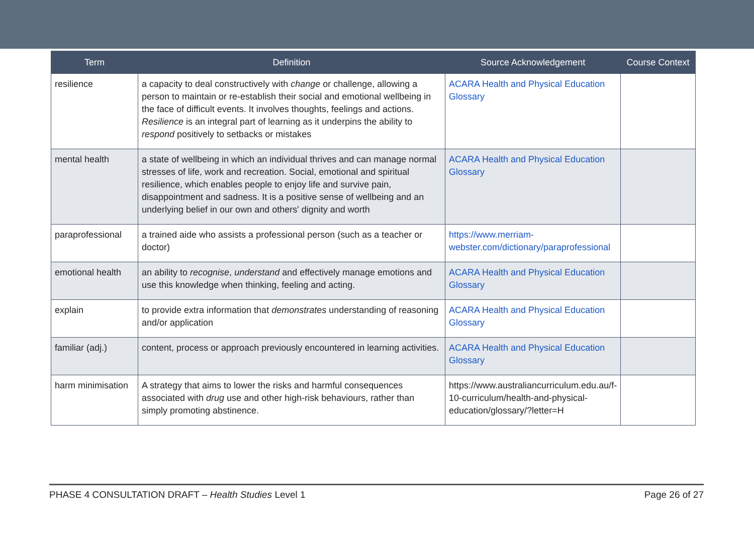| Term | Definition | Source Acknowledgement | Course Context |
| --- | --- | --- | --- |
| resilience | a capacity to deal constructively with change or challenge, allowing a person to maintain or re-establish their social and emotional wellbeing in the face of difficult events. It involves thoughts, feelings and actions. Resilience is an integral part of learning as it underpins the ability to respond positively to setbacks or mistakes | ACARA Health and Physical Education Glossary | |
| mental health | a state of wellbeing in which an individual thrives and can manage normal stresses of life, work and recreation. Social, emotional and spiritual resilience, which enables people to enjoy life and survive pain, disappointment and sadness. It is a positive sense of wellbeing and an underlying belief in our own and others' dignity and worth | ACARA Health and Physical Education Glossary | |
| paraprofessional | a trained aide who assists a professional person (such as a teacher or doctor) | https://www.merriam-webster.com/dictionary/paraprofessional | |
| emotional health | an ability to recognise , understand and effectively manage emotions and use this knowledge when thinking, feeling and acting. | ACARA Health and Physical Education Glossary | |
| explain | to provide extra information that demonstrates understanding of reasoning and/or application | ACARA Health and Physical Education Glossary | |
| familiar (adj.) | content, process or approach previously encountered in learning activities. | ACARA Health and Physical Education Glossary | |
| harm minimisation | A strategy that aims to lower the risks and harmful consequences associated with drug use and other high-risk behaviours, rather than simply promoting abstinence. | https://www.australiancurriculum.edu.au/f-10-curriculum/health-and-physical-education/glossary/?letter=H | |
PHASE 4 CONSULTATION DRAFT – Health Studies Level 1 Page 26 of 27